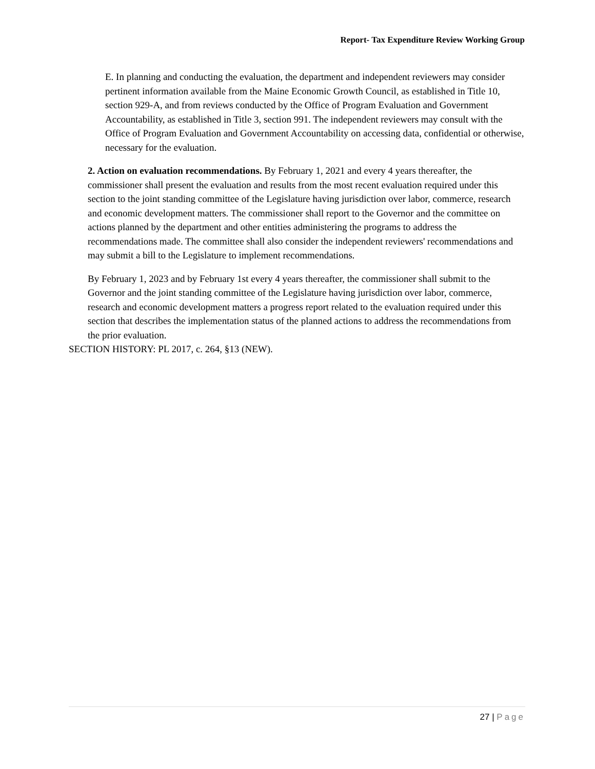Report- Tax Expenditure Review Working Group
E. In planning and conducting the evaluation, the department and independent reviewers may consider pertinent information available from the Maine Economic Growth Council, as established in Title 10, section 929-A, and from reviews conducted by the Office of Program Evaluation and Government Accountability, as established in Title 3, section 991. The independent reviewers may consult with the Office of Program Evaluation and Government Accountability on accessing data, confidential or otherwise, necessary for the evaluation.
2. Action on evaluation recommendations. By February 1, 2021 and every 4 years thereafter, the commissioner shall present the evaluation and results from the most recent evaluation required under this section to the joint standing committee of the Legislature having jurisdiction over labor, commerce, research and economic development matters. The commissioner shall report to the Governor and the committee on actions planned by the department and other entities administering the programs to address the recommendations made. The committee shall also consider the independent reviewers' recommendations and may submit a bill to the Legislature to implement recommendations.
By February 1, 2023 and by February 1st every 4 years thereafter, the commissioner shall submit to the Governor and the joint standing committee of the Legislature having jurisdiction over labor, commerce, research and economic development matters a progress report related to the evaluation required under this section that describes the implementation status of the planned actions to address the recommendations from the prior evaluation.
SECTION HISTORY: PL 2017, c. 264, §13 (NEW).
27 | Page